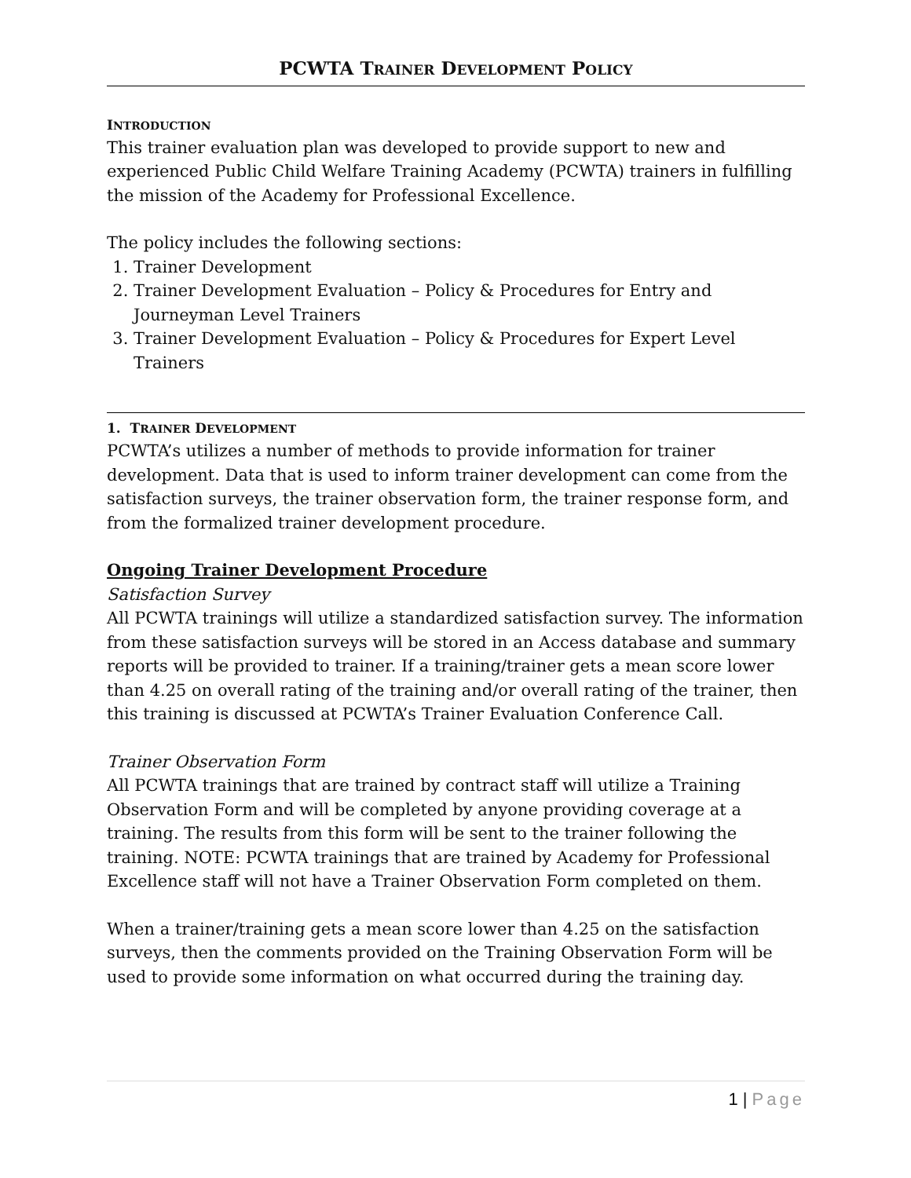PCWTA TRAINER DEVELOPMENT POLICY
INTRODUCTION
This trainer evaluation plan was developed to provide support to new and experienced Public Child Welfare Training Academy (PCWTA) trainers in fulfilling the mission of the Academy for Professional Excellence.
The policy includes the following sections:
1. Trainer Development
2. Trainer Development Evaluation – Policy & Procedures for Entry and Journeyman Level Trainers
3. Trainer Development Evaluation – Policy & Procedures for Expert Level Trainers
1. TRAINER DEVELOPMENT
PCWTA’s utilizes a number of methods to provide information for trainer development. Data that is used to inform trainer development can come from the satisfaction surveys, the trainer observation form, the trainer response form, and from the formalized trainer development procedure.
Ongoing Trainer Development Procedure
Satisfaction Survey
All PCWTA trainings will utilize a standardized satisfaction survey. The information from these satisfaction surveys will be stored in an Access database and summary reports will be provided to trainer. If a training/trainer gets a mean score lower than 4.25 on overall rating of the training and/or overall rating of the trainer, then this training is discussed at PCWTA’s Trainer Evaluation Conference Call.
Trainer Observation Form
All PCWTA trainings that are trained by contract staff will utilize a Training Observation Form and will be completed by anyone providing coverage at a training. The results from this form will be sent to the trainer following the training. NOTE: PCWTA trainings that are trained by Academy for Professional Excellence staff will not have a Trainer Observation Form completed on them.
When a trainer/training gets a mean score lower than 4.25 on the satisfaction surveys, then the comments provided on the Training Observation Form will be used to provide some information on what occurred during the training day.
1 | Page